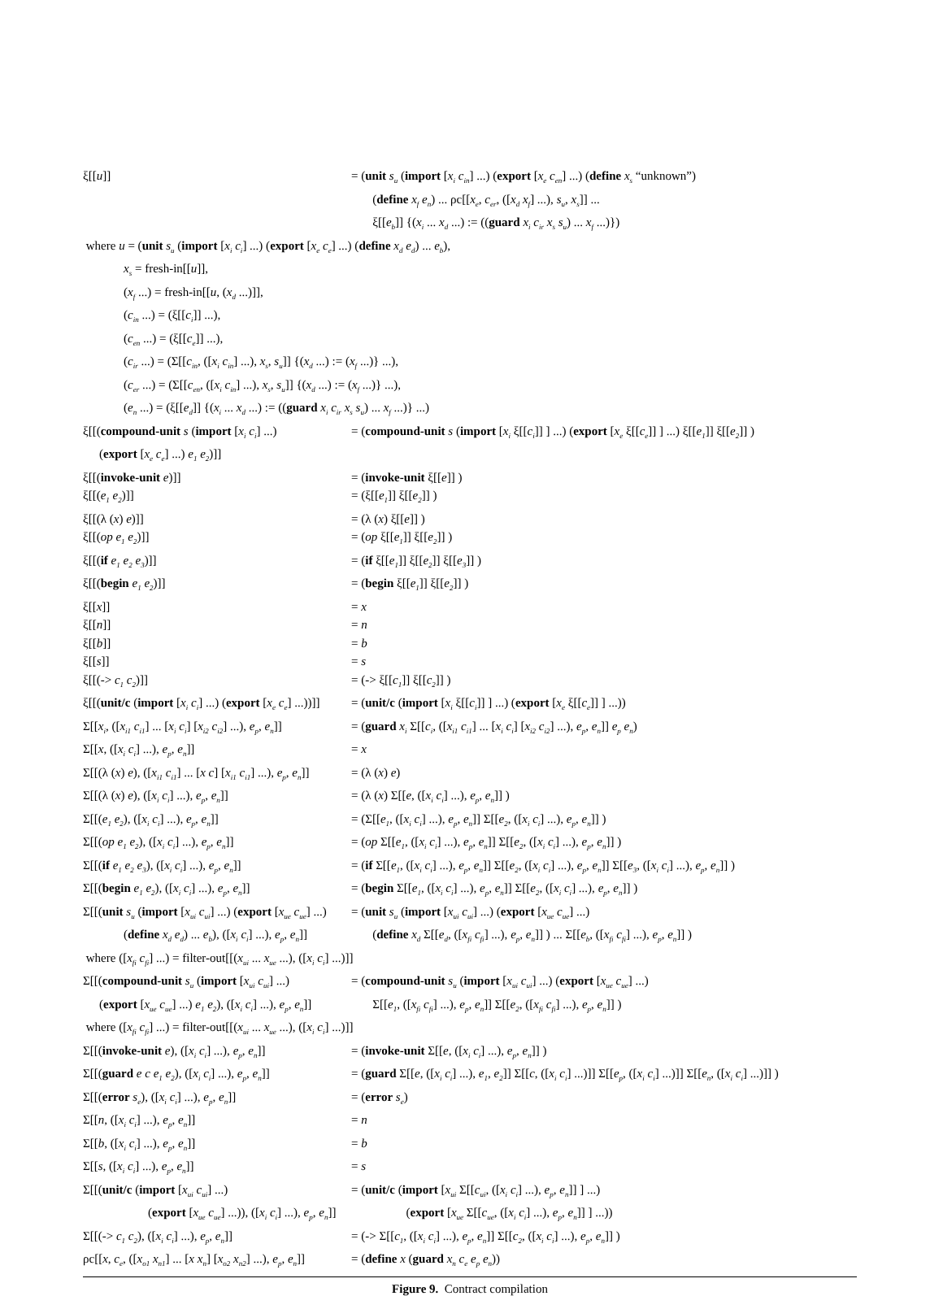| ξ[[ u ]] | = ( unit s<sub>u</sub> ( import [ x<sub>i</sub> c<sub>in</sub> ] ...) ( export [ x<sub>e</sub> c<sub>en</sub> ] ...) ( define x<sub>s</sub> “unknown”) ( define x<sub>f</sub> e<sub>n</sub> ) ... ρc[[ x<sub>e</sub> , c<sub>er</sub> , ([ x<sub>d</sub> x<sub>f</sub> ] ...), s<sub>u</sub> , x<sub>s</sub> ]] ... ξ[[ e<sub>b</sub> ]] {( x<sub>i</sub> ... x<sub>d</sub> ...) := (( guard x<sub>i</sub> c<sub>ir</sub> x<sub>s</sub> s<sub>u</sub> ) ... x<sub>f</sub> ...)}) |
| where u = ( unit s<sub>u</sub> ( import [ x<sub>i</sub> c<sub>i</sub> ] ...) ( export [ x<sub>e</sub> c<sub>e</sub> ] ...) ( define x<sub>d</sub> e<sub>d</sub> ) ... e<sub>b</sub> ), x<sub>s</sub> = fresh-in[[ u ]], ( x<sub>f</sub> ...) = fresh-in[[ u , ( x<sub>d</sub> ...)]], ( c<sub>in</sub> ...) = (ξ[[ c<sub>i</sub> ]] ...), ( c<sub>en</sub> ...) = (ξ[[ c<sub>e</sub> ]] ...), ( c<sub>ir</sub> ...) = (Σ[[ c<sub>in</sub> , ([ x<sub>i</sub> c<sub>in</sub> ] ...), x<sub>s</sub> , s<sub>u</sub> ]] {( x<sub>d</sub> ...) := ( x<sub>f</sub> ...)} ...), ( c<sub>er</sub> ...) = (Σ[[ c<sub>en</sub> , ([ x<sub>i</sub> c<sub>in</sub> ] ...), x<sub>s</sub> , s<sub>u</sub> ]] {( x<sub>d</sub> ...) := ( x<sub>f</sub> ...)} ...), ( e<sub>n</sub> ...) = (ξ[[ e<sub>d</sub> ]] {( x<sub>i</sub> ... x<sub>d</sub> ...) := (( guard x<sub>i</sub> c<sub>ir</sub> x<sub>s</sub> s<sub>u</sub> ) ... x<sub>f</sub> ...)} ...) | |
| ξ[[( compound-unit s ( import [ x<sub>i</sub> c<sub>i</sub> ] ...) ( export [ x<sub>e</sub> c<sub>e</sub> ] ...) e<sub>1</sub> e<sub>2</sub> )]] | = ( compound-unit s ( import [ x<sub>i</sub> ξ[[ c<sub>i</sub> ]] ] ...) ( export [ x<sub>e</sub> ξ[[ c<sub>e</sub> ]] ] ...) ξ[[ e<sub>1</sub> ]] ξ[[ e<sub>2</sub> ]] ) |
| ξ[[( invoke-unit e )]] | = ( invoke-unit ξ[[ e ]] ) |
| ξ[[( e<sub>1</sub> e<sub>2</sub> )]] | = (ξ[[ e<sub>1</sub> ]] ξ[[ e<sub>2</sub> ]] ) |
| ξ[[(λ ( x ) e )]] | = (λ ( x ) ξ[[ e ]] ) |
| ξ[[( op e<sub>1</sub> e<sub>2</sub> )]] | = ( op ξ[[ e<sub>1</sub> ]] ξ[[ e<sub>2</sub> ]] ) |
| ξ[[( if e<sub>1</sub> e<sub>2</sub> e<sub>3</sub> )]] | = ( if ξ[[ e<sub>1</sub> ]] ξ[[ e<sub>2</sub> ]] ξ[[ e<sub>3</sub> ]] ) |
| ξ[[( begin e<sub>1</sub> e<sub>2</sub> )]] | = ( begin ξ[[ e<sub>1</sub> ]] ξ[[ e<sub>2</sub> ]] ) |
| ξ[[ x ]] | = x |
| ξ[[ n ]] | = n |
| ξ[[ b ]] | = b |
| ξ[[ s ]] | = s |
| ξ[[(-> c<sub>1</sub> c<sub>2</sub> )]] | = (-> ξ[[ c<sub>1</sub> ]] ξ[[ c<sub>2</sub> ]] ) |
| ξ[[( unit/c ( import [ x<sub>i</sub> c<sub>i</sub> ] ...) ( export [ x<sub>e</sub> c<sub>e</sub> ] ...))]] | = ( unit/c ( import [ x<sub>i</sub> ξ[[ c<sub>i</sub> ]] ] ...) ( export [ x<sub>e</sub> ξ[[ c<sub>e</sub> ]] ] ...)) |
| Σ[[ x<sub>i</sub> , ([ x<sub>i1</sub> c<sub>i1</sub> ] ... [ x<sub>i</sub> c<sub>i</sub> ] [ x<sub>i2</sub> c<sub>i2</sub> ] ...), e<sub>p</sub> , e<sub>n</sub> ]] | = ( guard x<sub>i</sub> Σ[[ c<sub>i</sub> , ([ x<sub>i1</sub> c<sub>i1</sub> ] ... [ x<sub>i</sub> c<sub>i</sub> ] [ x<sub>i2</sub> c<sub>i2</sub> ] ...), e<sub>p</sub> , e<sub>n</sub> ]] e<sub>p</sub> e<sub>n</sub> ) |
| Σ[[ x , ([ x<sub>i</sub> c<sub>i</sub> ] ...), e<sub>p</sub> , e<sub>n</sub> ]] | = x |
| Σ[[(λ ( x ) e ), ([ x<sub>i1</sub> c<sub>i1</sub> ] ... [ x c ] [ x<sub>i1</sub> c<sub>i1</sub> ] ...), e<sub>p</sub> , e<sub>n</sub> ]] | = (λ ( x ) e ) |
| Σ[[(λ ( x ) e ), ([ x<sub>i</sub> c<sub>i</sub> ] ...), e<sub>p</sub> , e<sub>n</sub> ]] | = (λ ( x ) Σ[[ e , ([ x<sub>i</sub> c<sub>i</sub> ] ...), e<sub>p</sub> , e<sub>n</sub> ]] ) |
| Σ[[( e<sub>1</sub> e<sub>2</sub> ), ([ x<sub>i</sub> c<sub>i</sub> ] ...), e<sub>p</sub> , e<sub>n</sub> ]] | = (Σ[[ e<sub>1</sub> , ([ x<sub>i</sub> c<sub>i</sub> ] ...), e<sub>p</sub> , e<sub>n</sub> ]] Σ[[ e<sub>2</sub> , ([ x<sub>i</sub> c<sub>i</sub> ] ...), e<sub>p</sub> , e<sub>n</sub> ]] ) |
| Σ[[( op e<sub>1</sub> e<sub>2</sub> ), ([ x<sub>i</sub> c<sub>i</sub> ] ...), e<sub>p</sub> , e<sub>n</sub> ]] | = ( op Σ[[ e<sub>1</sub> , ([ x<sub>i</sub> c<sub>i</sub> ] ...), e<sub>p</sub> , e<sub>n</sub> ]] Σ[[ e<sub>2</sub> , ([ x<sub>i</sub> c<sub>i</sub> ] ...), e<sub>p</sub> , e<sub>n</sub> ]] ) |
| Σ[[( if e<sub>1</sub> e<sub>2</sub> e<sub>3</sub> ), ([ x<sub>i</sub> c<sub>i</sub> ] ...), e<sub>p</sub> , e<sub>n</sub> ]] | = ( if Σ[[ e<sub>1</sub> , ([ x<sub>i</sub> c<sub>i</sub> ] ...), e<sub>p</sub> , e<sub>n</sub> ]] Σ[[ e<sub>2</sub> , ([ x<sub>i</sub> c<sub>i</sub> ] ...), e<sub>p</sub> , e<sub>n</sub> ]] Σ[[ e<sub>3</sub> , ([ x<sub>i</sub> c<sub>i</sub> ] ...), e<sub>p</sub> , e<sub>n</sub> ]] ) |
| Σ[[( begin e<sub>1</sub> e<sub>2</sub> ), ([ x<sub>i</sub> c<sub>i</sub> ] ...), e<sub>p</sub> , e<sub>n</sub> ]] | = ( begin Σ[[ e<sub>1</sub> , ([ x<sub>i</sub> c<sub>i</sub> ] ...), e<sub>p</sub> , e<sub>n</sub> ]] Σ[[ e<sub>2</sub> , ([ x<sub>i</sub> c<sub>i</sub> ] ...), e<sub>p</sub> , e<sub>n</sub> ]] ) |
| Σ[[( unit s<sub>u</sub> ( import [ x<sub>ui</sub> c<sub>ui</sub> ] ...) ( export [ x<sub>ue</sub> c<sub>ue</sub> ] ...) ( define x<sub>d</sub> e<sub>d</sub> ) ... e<sub>b</sub> ), ([ x<sub>i</sub> c<sub>i</sub> ] ...), e<sub>p</sub> , e<sub>n</sub> ]] | = ( unit s<sub>u</sub> ( import [ x<sub>ui</sub> c<sub>ui</sub> ] ...) ( export [ x<sub>ue</sub> c<sub>ue</sub> ] ...) ( define x<sub>d</sub> Σ[[ e<sub>d</sub> , ([ x<sub>fi</sub> c<sub>fi</sub> ] ...), e<sub>p</sub> , e<sub>n</sub> ]] ) ... Σ[[ e<sub>b</sub> , ([ x<sub>fi</sub> c<sub>fi</sub> ] ...), e<sub>p</sub> , e<sub>n</sub> ]] ) |
| where ([ x<sub>fi</sub> c<sub>fi</sub> ] ...) = filter-out[[( x<sub>ui</sub> ... x<sub>ue</sub> ...), ([ x<sub>i</sub> c<sub>i</sub> ] ...)]] | |
| Σ[[( compound-unit s<sub>u</sub> ( import [ x<sub>ui</sub> c<sub>ui</sub> ] ...) ( export [ x<sub>ue</sub> c<sub>ue</sub> ] ...) e<sub>1</sub> e<sub>2</sub> ), ([ x<sub>i</sub> c<sub>i</sub> ] ...), e<sub>p</sub> , e<sub>n</sub> ]] | = ( compound-unit s<sub>u</sub> ( import [ x<sub>ui</sub> c<sub>ui</sub> ] ...) ( export [ x<sub>ue</sub> c<sub>ue</sub> ] ...) Σ[[ e<sub>1</sub> , ([ x<sub>fi</sub> c<sub>fi</sub> ] ...), e<sub>p</sub> , e<sub>n</sub> ]] Σ[[ e<sub>2</sub> , ([ x<sub>fi</sub> c<sub>fi</sub> ] ...), e<sub>p</sub> , e<sub>n</sub> ]] ) |
| where ([ x<sub>fi</sub> c<sub>fi</sub> ] ...) = filter-out[[( x<sub>ui</sub> ... x<sub>ue</sub> ...), ([ x<sub>i</sub> c<sub>i</sub> ] ...)]] | |
| Σ[[( invoke-unit e ), ([ x<sub>i</sub> c<sub>i</sub> ] ...), e<sub>p</sub> , e<sub>n</sub> ]] | = ( invoke-unit Σ[[ e , ([ x<sub>i</sub> c<sub>i</sub> ] ...), e<sub>p</sub> , e<sub>n</sub> ]] ) |
| Σ[[( guard e c e<sub>1</sub> e<sub>2</sub> ), ([ x<sub>i</sub> c<sub>i</sub> ] ...), e<sub>p</sub> , e<sub>n</sub> ]] | = ( guard Σ[[ e , ([ x<sub>i</sub> c<sub>i</sub> ] ...), e<sub>1</sub> , e<sub>2</sub> ]] Σ[[ c , ([ x<sub>i</sub> c<sub>i</sub> ] ...)]] Σ[[ e<sub>p</sub> , ([ x<sub>i</sub> c<sub>i</sub> ] ...)]] Σ[[ e<sub>n</sub> , ([ x<sub>i</sub> c<sub>i</sub> ] ...)]] ) |
| Σ[[( error s<sub>e</sub> ), ([ x<sub>i</sub> c<sub>i</sub> ] ...), e<sub>p</sub> , e<sub>n</sub> ]] | = ( error s<sub>e</sub> ) |
| Σ[[ n , ([ x<sub>i</sub> c<sub>i</sub> ] ...), e<sub>p</sub> , e<sub>n</sub> ]] | = n |
| Σ[[ b , ([ x<sub>i</sub> c<sub>i</sub> ] ...), e<sub>p</sub> , e<sub>n</sub> ]] | = b |
| Σ[[ s , ([ x<sub>i</sub> c<sub>i</sub> ] ...), e<sub>p</sub> , e<sub>n</sub> ]] | = s |
| Σ[[( unit/c ( import [ x<sub>ui</sub> c<sub>ui</sub> ] ...) ( export [ x<sub>ue</sub> c<sub>ue</sub> ] ...)), ([ x<sub>i</sub> c<sub>i</sub> ] ...), e<sub>p</sub> , e<sub>n</sub> ]] | = ( unit/c ( import [ x<sub>ui</sub> Σ[[ c<sub>ui</sub> , ([ x<sub>i</sub> c<sub>i</sub> ] ...), e<sub>p</sub> , e<sub>n</sub> ]] ] ...) ( export [ x<sub>ue</sub> Σ[[ c<sub>ue</sub> , ([ x<sub>i</sub> c<sub>i</sub> ] ...), e<sub>p</sub> , e<sub>n</sub> ]] ] ...)) |
| Σ[[(-> c<sub>1</sub> c<sub>2</sub> ), ([ x<sub>i</sub> c<sub>i</sub> ] ...), e<sub>p</sub> , e<sub>n</sub> ]] | = (-> Σ[[ c<sub>1</sub> , ([ x<sub>i</sub> c<sub>i</sub> ] ...), e<sub>p</sub> , e<sub>n</sub> ]] Σ[[ c<sub>2</sub> , ([ x<sub>i</sub> c<sub>i</sub> ] ...), e<sub>p</sub> , e<sub>n</sub> ]] ) |
| ρc[[ x , c<sub>e</sub> , ([ x<sub>o1</sub> x<sub>n1</sub> ] ... [ x x<sub>n</sub> ] [ x<sub>o2</sub> x<sub>n2</sub> ] ...), e<sub>p</sub> , e<sub>n</sub> ]] | = ( define x ( guard x<sub>n</sub> c<sub>e</sub> e<sub>p</sub> e<sub>n</sub> )) |
Figure 9. Contract compilation